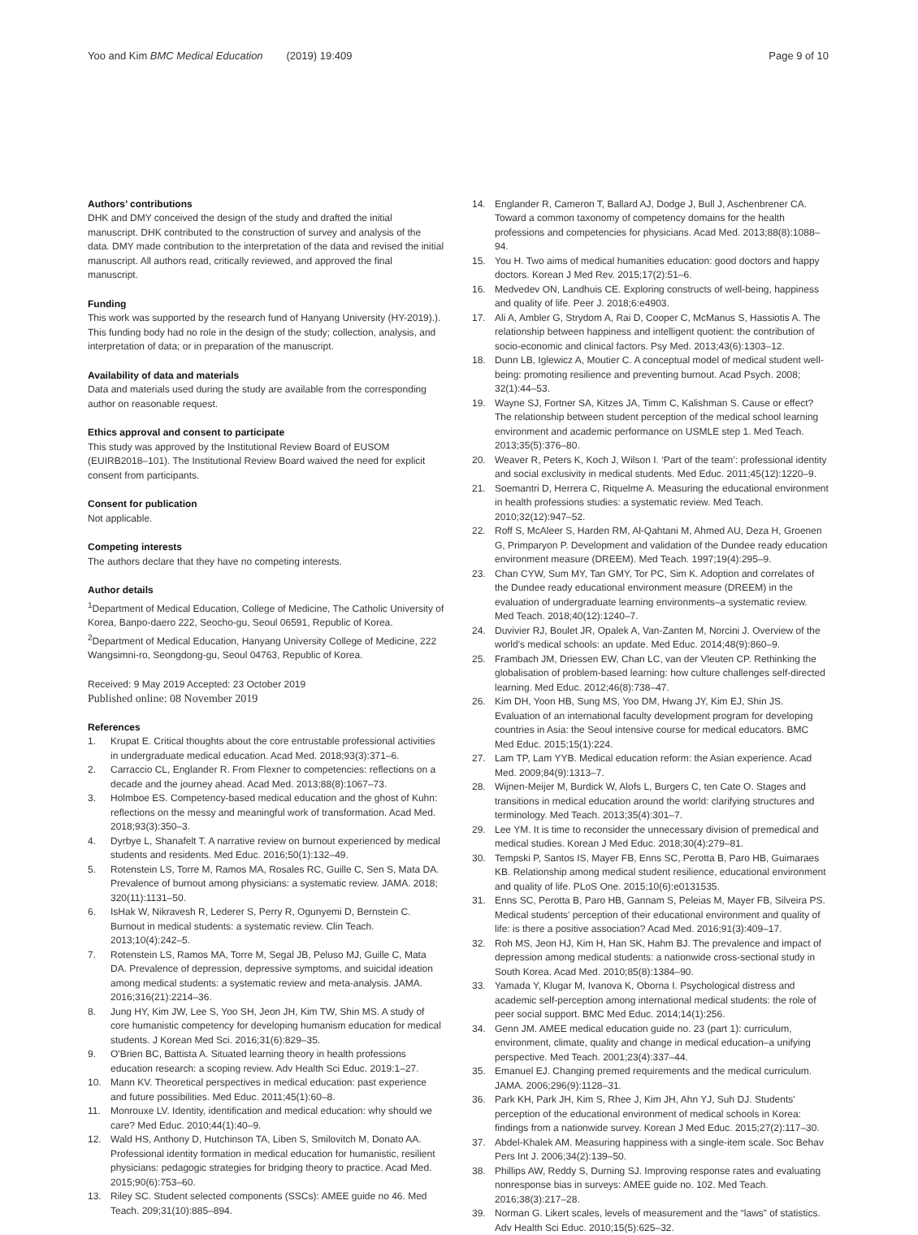Yoo and Kim BMC Medical Education (2019) 19:409 Page 9 of 10
Authors’ contributions
DHK and DMY conceived the design of the study and drafted the initial manuscript. DHK contributed to the construction of survey and analysis of the data. DMY made contribution to the interpretation of the data and revised the initial manuscript. All authors read, critically reviewed, and approved the final manuscript.
Funding
This work was supported by the research fund of Hanyang University (HY-2019).). This funding body had no role in the design of the study; collection, analysis, and interpretation of data; or in preparation of the manuscript.
Availability of data and materials
Data and materials used during the study are available from the corresponding author on reasonable request.
Ethics approval and consent to participate
This study was approved by the Institutional Review Board of EUSOM (EUIRB2018–101). The Institutional Review Board waived the need for explicit consent from participants.
Consent for publication
Not applicable.
Competing interests
The authors declare that they have no competing interests.
Author details
<sup>1</sup> Department of Medical Education, College of Medicine, The Catholic University of Korea, Banpo-daero 222, Seocho-gu, Seoul 06591, Republic of Korea. <sup>2</sup>Department of Medical Education, Hanyang University College of Medicine, 222 Wangsimni-ro, Seongdong-gu, Seoul 04763, Republic of Korea.
Received: 9 May 2019 Accepted: 23 October 2019
Published online: 08 November 2019
References
1. Krupat E. Critical thoughts about the core entrustable professional activities in undergraduate medical education. Acad Med. 2018;93(3):371–6.
2. Carraccio CL, Englander R. From Flexner to competencies: reflections on a decade and the journey ahead. Acad Med. 2013;88(8):1067–73.
3. Holmboe ES. Competency-based medical education and the ghost of Kuhn: reflections on the messy and meaningful work of transformation. Acad Med. 2018;93(3):350–3.
4. Dyrbye L, Shanafelt T. A narrative review on burnout experienced by medical students and residents. Med Educ. 2016;50(1):132–49.
5. Rotenstein LS, Torre M, Ramos MA, Rosales RC, Guille C, Sen S, Mata DA. Prevalence of burnout among physicians: a systematic review. JAMA. 2018; 320(11):1131–50.
6. IsHak W, Nikravesh R, Lederer S, Perry R, Ogunyemi D, Bernstein C. Burnout in medical students: a systematic review. Clin Teach. 2013;10(4):242–5.
7. Rotenstein LS, Ramos MA, Torre M, Segal JB, Peluso MJ, Guille C, Mata DA. Prevalence of depression, depressive symptoms, and suicidal ideation among medical students: a systematic review and meta-analysis. JAMA. 2016;316(21):2214–36.
8. Jung HY, Kim JW, Lee S, Yoo SH, Jeon JH, Kim TW, Shin MS. A study of core humanistic competency for developing humanism education for medical students. J Korean Med Sci. 2016;31(6):829–35.
9. O'Brien BC, Battista A. Situated learning theory in health professions education research: a scoping review. Adv Health Sci Educ. 2019:1–27.
10. Mann KV. Theoretical perspectives in medical education: past experience and future possibilities. Med Educ. 2011;45(1):60–8.
11. Monrouxe LV. Identity, identification and medical education: why should we care? Med Educ. 2010;44(1):40–9.
12. Wald HS, Anthony D, Hutchinson TA, Liben S, Smilovitch M, Donato AA. Professional identity formation in medical education for humanistic, resilient physicians: pedagogic strategies for bridging theory to practice. Acad Med. 2015;90(6):753–60.
13. Riley SC. Student selected components (SSCs): AMEE guide no 46. Med Teach. 209;31(10):885–894.
14. Englander R, Cameron T, Ballard AJ, Dodge J, Bull J, Aschenbrener CA. Toward a common taxonomy of competency domains for the health professions and competencies for physicians. Acad Med. 2013;88(8):1088–94.
15. You H. Two aims of medical humanities education: good doctors and happy doctors. Korean J Med Rev. 2015;17(2):51–6.
16. Medvedev ON, Landhuis CE. Exploring constructs of well-being, happiness and quality of life. Peer J. 2018;6:e4903.
17. Ali A, Ambler G, Strydom A, Rai D, Cooper C, McManus S, Hassiotis A. The relationship between happiness and intelligent quotient: the contribution of socio-economic and clinical factors. Psy Med. 2013;43(6):1303–12.
18. Dunn LB, Iglewicz A, Moutier C. A conceptual model of medical student well-being: promoting resilience and preventing burnout. Acad Psych. 2008; 32(1):44–53.
19. Wayne SJ, Fortner SA, Kitzes JA, Timm C, Kalishman S. Cause or effect? The relationship between student perception of the medical school learning environment and academic performance on USMLE step 1. Med Teach. 2013;35(5):376–80.
20. Weaver R, Peters K, Koch J, Wilson I. ‘Part of the team’: professional identity and social exclusivity in medical students. Med Educ. 2011;45(12):1220–9.
21. Soemantri D, Herrera C, Riquelme A. Measuring the educational environment in health professions studies: a systematic review. Med Teach. 2010;32(12):947–52.
22. Roff S, McAleer S, Harden RM, Al-Qahtani M, Ahmed AU, Deza H, Groenen G, Primparyon P. Development and validation of the Dundee ready education environment measure (DREEM). Med Teach. 1997;19(4):295–9.
23. Chan CYW, Sum MY, Tan GMY, Tor PC, Sim K. Adoption and correlates of the Dundee ready educational environment measure (DREEM) in the evaluation of undergraduate learning environments–a systematic review. Med Teach. 2018;40(12):1240–7.
24. Duvivier RJ, Boulet JR, Opalek A, Van-Zanten M, Norcini J. Overview of the world's medical schools: an update. Med Educ. 2014;48(9):860–9.
25. Frambach JM, Driessen EW, Chan LC, van der Vleuten CP. Rethinking the globalisation of problem-based learning: how culture challenges self-directed learning. Med Educ. 2012;46(8):738–47.
26. Kim DH, Yoon HB, Sung MS, Yoo DM, Hwang JY, Kim EJ, Shin JS. Evaluation of an international faculty development program for developing countries in Asia: the Seoul intensive course for medical educators. BMC Med Educ. 2015;15(1):224.
27. Lam TP, Lam YYB. Medical education reform: the Asian experience. Acad Med. 2009;84(9):1313–7.
28. Wijnen-Meijer M, Burdick W, Alofs L, Burgers C, ten Cate O. Stages and transitions in medical education around the world: clarifying structures and terminology. Med Teach. 2013;35(4):301–7.
29. Lee YM. It is time to reconsider the unnecessary division of premedical and medical studies. Korean J Med Educ. 2018;30(4):279–81.
30. Tempski P, Santos IS, Mayer FB, Enns SC, Perotta B, Paro HB, Guimaraes KB. Relationship among medical student resilience, educational environment and quality of life. PLoS One. 2015;10(6):e0131535.
31. Enns SC, Perotta B, Paro HB, Gannam S, Peleias M, Mayer FB, Silveira PS. Medical students' perception of their educational environment and quality of life: is there a positive association? Acad Med. 2016;91(3):409–17.
32. Roh MS, Jeon HJ, Kim H, Han SK, Hahm BJ. The prevalence and impact of depression among medical students: a nationwide cross-sectional study in South Korea. Acad Med. 2010;85(8):1384–90.
33. Yamada Y, Klugar M, Ivanova K, Oborna I. Psychological distress and academic self-perception among international medical students: the role of peer social support. BMC Med Educ. 2014;14(1):256.
34. Genn JM. AMEE medical education guide no. 23 (part 1): curriculum, environment, climate, quality and change in medical education–a unifying perspective. Med Teach. 2001;23(4):337–44.
35. Emanuel EJ. Changing premed requirements and the medical curriculum. JAMA. 2006;296(9):1128–31.
36. Park KH, Park JH, Kim S, Rhee J, Kim JH, Ahn YJ, Suh DJ. Students' perception of the educational environment of medical schools in Korea: findings from a nationwide survey. Korean J Med Educ. 2015;27(2):117–30.
37. Abdel-Khalek AM. Measuring happiness with a single-item scale. Soc Behav Pers Int J. 2006;34(2):139–50.
38. Phillips AW, Reddy S, Durning SJ. Improving response rates and evaluating nonresponse bias in surveys: AMEE guide no. 102. Med Teach. 2016;38(3):217–28.
39. Norman G. Likert scales, levels of measurement and the “laws” of statistics. Adv Health Sci Educ. 2010;15(5):625–32.